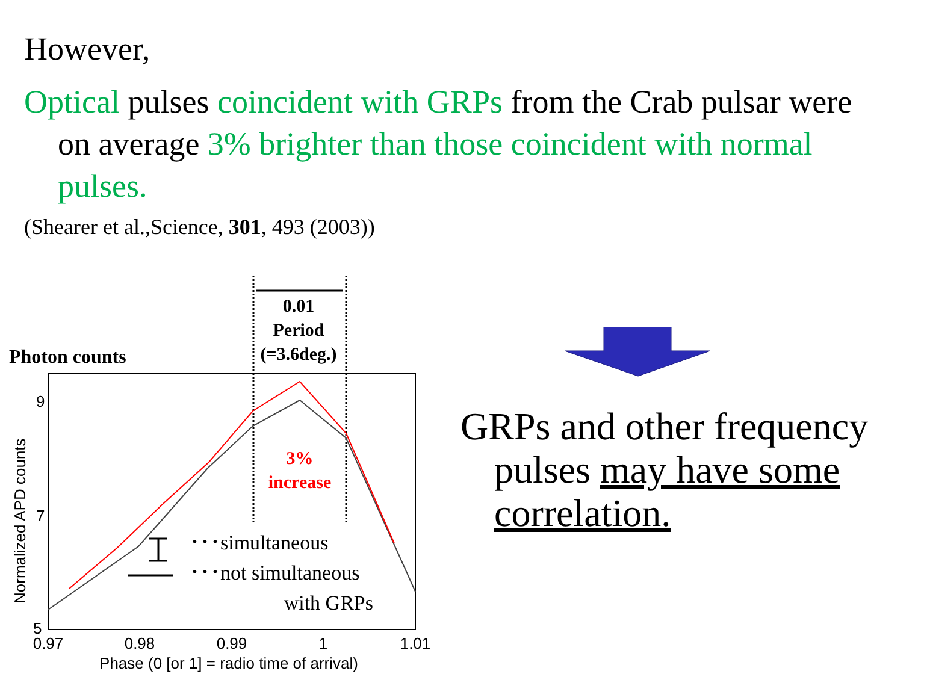However,
Optical pulses coincident with GRPs from the Crab pulsar were on average 3% brighter than those coincident with normal pulses.
(Shearer et al.,Science, 301, 493 (2003))
Photon counts
0.01
Period
(=3.6deg.)
3%
increase
･･･simultaneous
･･･not simultaneous
with GRPs
9
7
5
0.97
0.98
0.99
1
1.01
Phase (0 [or 1] = radio time of arrival)
Normalized APD counts
GRPs and other frequency pulses may have some correlation.